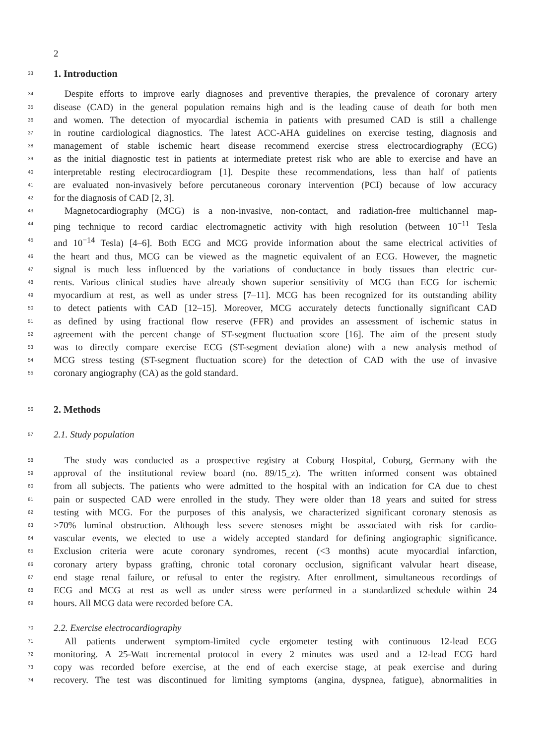2
33 1. Introduction
34 Despite efforts to improve early diagnoses and preventive therapies, the prevalence of coronary artery
35 disease (CAD) in the general population remains high and is the leading cause of death for both men
36 and women. The detection of myocardial ischemia in patients with presumed CAD is still a challenge
37 in routine cardiological diagnostics. The latest ACC-AHA guidelines on exercise testing, diagnosis and
38 management of stable ischemic heart disease recommend exercise stress electrocardiography (ECG)
39 as the initial diagnostic test in patients at intermediate pretest risk who are able to exercise and have an
40 interpretable resting electrocardiogram [1]. Despite these recommendations, less than half of patients
41 are evaluated non-invasively before percutaneous coronary intervention (PCI) because of low accuracy
42 for the diagnosis of CAD [2, 3].
43 Magnetocardiography (MCG) is a non-invasive, non-contact, and radiation-free multichannel map-
44 ping technique to record cardiac electromagnetic activity with high resolution (between 10<sup>−11</sup> Tesla
45 and 10<sup>−14</sup> Tesla) [4–6]. Both ECG and MCG provide information about the same electrical activities of
46 the heart and thus, MCG can be viewed as the magnetic equivalent of an ECG. However, the magnetic
47 signal is much less influenced by the variations of conductance in body tissues than electric cur-
48 rents. Various clinical studies have already shown superior sensitivity of MCG than ECG for ischemic
49 myocardium at rest, as well as under stress [7–11]. MCG has been recognized for its outstanding ability
50 to detect patients with CAD [12–15]. Moreover, MCG accurately detects functionally significant CAD
51 as defined by using fractional flow reserve (FFR) and provides an assessment of ischemic status in
52 agreement with the percent change of ST-segment fluctuation score [16]. The aim of the present study
53 was to directly compare exercise ECG (ST-segment deviation alone) with a new analysis method of
54 MCG stress testing (ST-segment fluctuation score) for the detection of CAD with the use of invasive
55 coronary angiography (CA) as the gold standard.
56 2. Methods
57 2.1. Study population
58 The study was conducted as a prospective registry at Coburg Hospital, Coburg, Germany with the
59 approval of the institutional review board (no. 89/15_z). The written informed consent was obtained
60 from all subjects. The patients who were admitted to the hospital with an indication for CA due to chest
61 pain or suspected CAD were enrolled in the study. They were older than 18 years and suited for stress
62 testing with MCG. For the purposes of this analysis, we characterized significant coronary stenosis as
63 ≥70% luminal obstruction. Although less severe stenoses might be associated with risk for cardio-
64 vascular events, we elected to use a widely accepted standard for defining angiographic significance.
65 Exclusion criteria were acute coronary syndromes, recent (<3 months) acute myocardial infarction,
66 coronary artery bypass grafting, chronic total coronary occlusion, significant valvular heart disease,
67 end stage renal failure, or refusal to enter the registry. After enrollment, simultaneous recordings of
68 ECG and MCG at rest as well as under stress were performed in a standardized schedule within 24
69 hours. All MCG data were recorded before CA.
70 2.2. Exercise electrocardiography
71 All patients underwent symptom-limited cycle ergometer testing with continuous 12-lead ECG
72 monitoring. A 25-Watt incremental protocol in every 2 minutes was used and a 12-lead ECG hard
73 copy was recorded before exercise, at the end of each exercise stage, at peak exercise and during
74 recovery. The test was discontinued for limiting symptoms (angina, dyspnea, fatigue), abnormalities in